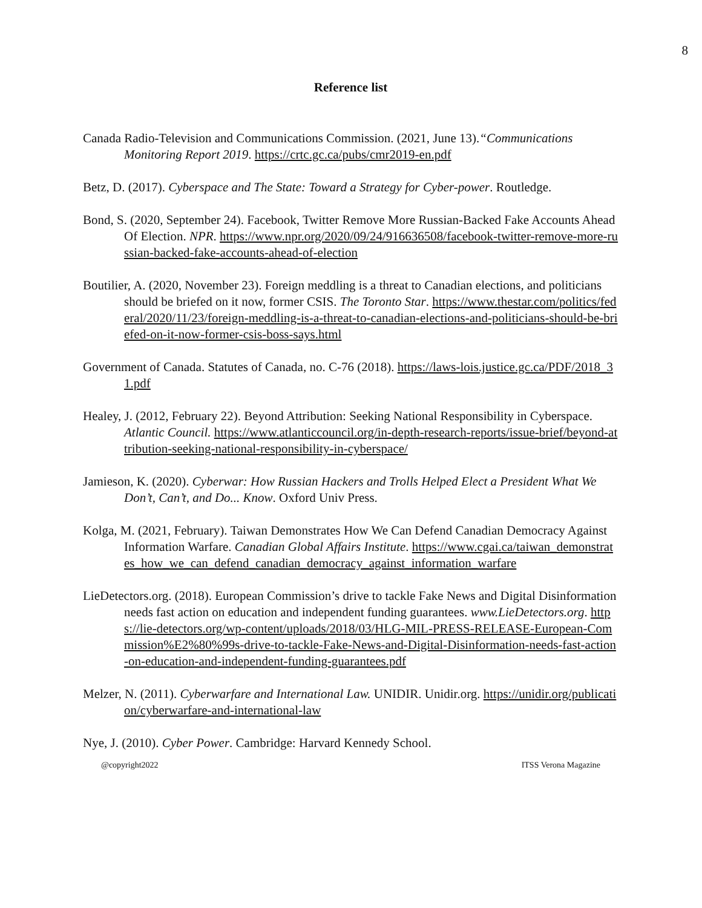8
Reference list
Canada Radio-Television and Communications Commission. (2021, June 13).“Communications Monitoring Report 2019. https://crtc.gc.ca/pubs/cmr2019-en.pdf
Betz, D. (2017). Cyberspace and The State: Toward a Strategy for Cyber-power. Routledge.
Bond, S. (2020, September 24). Facebook, Twitter Remove More Russian-Backed Fake Accounts Ahead Of Election. NPR. https://www.npr.org/2020/09/24/916636508/facebook-twitter-remove-more-russian-backed-fake-accounts-ahead-of-election
Boutilier, A. (2020, November 23). Foreign meddling is a threat to Canadian elections, and politicians should be briefed on it now, former CSIS. The Toronto Star. https://www.thestar.com/politics/federal/2020/11/23/foreign-meddling-is-a-threat-to-canadian-elections-and-politicians-should-be-briefed-on-it-now-former-csis-boss-says.html
Government of Canada. Statutes of Canada, no. C-76 (2018). https://laws-lois.justice.gc.ca/PDF/2018_31.pdf
Healey, J. (2012, February 22). Beyond Attribution: Seeking National Responsibility in Cyberspace. Atlantic Council. https://www.atlanticcouncil.org/in-depth-research-reports/issue-brief/beyond-attribution-seeking-national-responsibility-in-cyberspace/
Jamieson, K. (2020). Cyberwar: How Russian Hackers and Trolls Helped Elect a President What We Don’t, Can’t, and Do... Know. Oxford Univ Press.
Kolga, M. (2021, February). Taiwan Demonstrates How We Can Defend Canadian Democracy Against Information Warfare. Canadian Global Affairs Institute. https://www.cgai.ca/taiwan_demonstrates_how_we_can_defend_canadian_democracy_against_information_warfare
LieDetectors.org. (2018). European Commission’s drive to tackle Fake News and Digital Disinformation needs fast action on education and independent funding guarantees. www.LieDetectors.org. https://lie-detectors.org/wp-content/uploads/2018/03/HLG-MIL-PRESS-RELEASE-European-Commission%E2%80%99s-drive-to-tackle-Fake-News-and-Digital-Disinformation-needs-fast-action-on-education-and-independent-funding-guarantees.pdf
Melzer, N. (2011). Cyberwarfare and International Law. UNIDIR. Unidir.org. https://unidir.org/publication/cyberwarfare-and-international-law
Nye, J. (2010). Cyber Power. Cambridge: Harvard Kennedy School.
@copyright2022 ITSS Verona Magazine